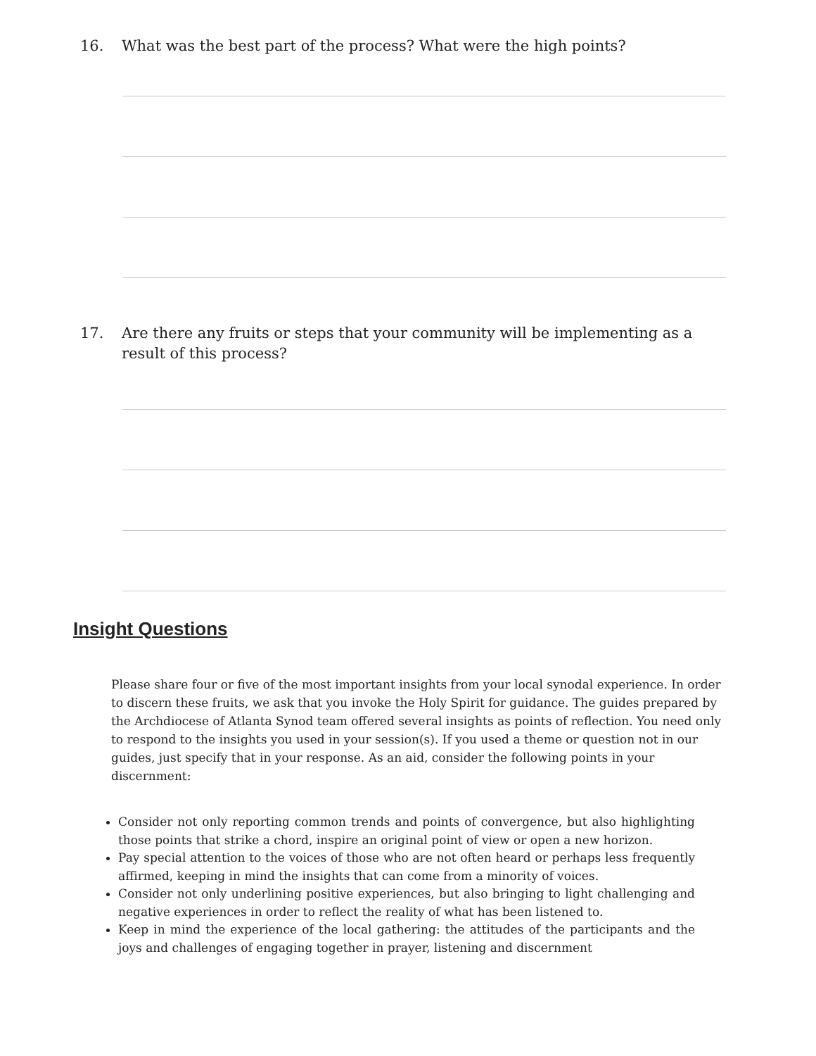16. What was the best part of the process? What were the high points?
17. Are there any fruits or steps that your community will be implementing as a result of this process?
Insight Questions
Please share four or five of the most important insights from your local synodal experience. In order to discern these fruits, we ask that you invoke the Holy Spirit for guidance. The guides prepared by the Archdiocese of Atlanta Synod team offered several insights as points of reflection. You need only to respond to the insights you used in your session(s). If you used a theme or question not in our guides, just specify that in your response. As an aid, consider the following points in your discernment:
Consider not only reporting common trends and points of convergence, but also highlighting those points that strike a chord, inspire an original point of view or open a new horizon.
Pay special attention to the voices of those who are not often heard or perhaps less frequently affirmed, keeping in mind the insights that can come from a minority of voices.
Consider not only underlining positive experiences, but also bringing to light challenging and negative experiences in order to reflect the reality of what has been listened to.
Keep in mind the experience of the local gathering: the attitudes of the participants and the joys and challenges of engaging together in prayer, listening and discernment